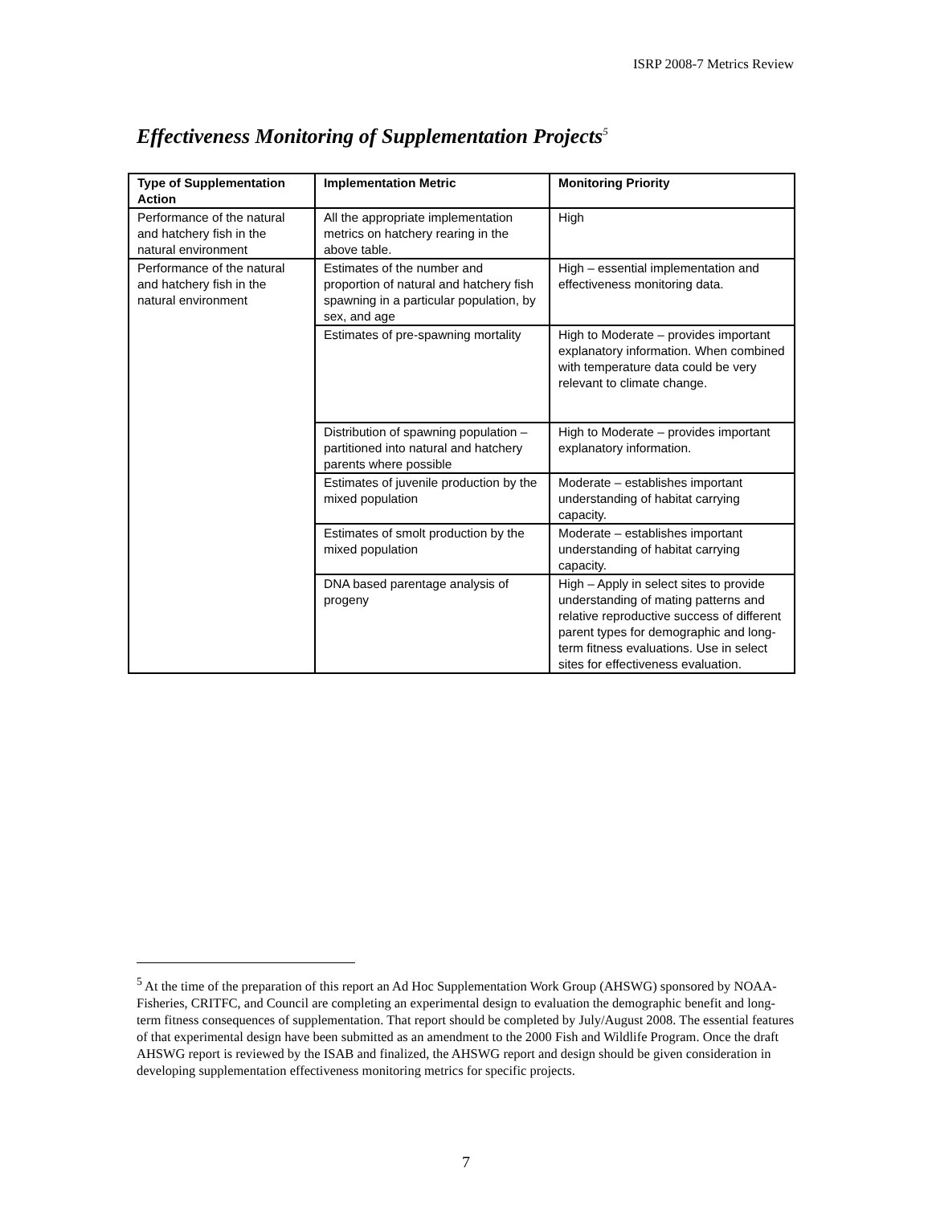ISRP 2008-7 Metrics Review
Effectiveness Monitoring of Supplementation Projects<sup>5</sup>
| Type of Supplementation Action | Implementation Metric | Monitoring Priority |
| --- | --- | --- |
| Performance of the natural and hatchery fish in the natural environment | All the appropriate implementation metrics on hatchery rearing in the above table. | High |
| Performance of the natural and hatchery fish in the natural environment | Estimates of the number and proportion of natural and hatchery fish spawning in a particular population, by sex, and age | High – essential implementation and effectiveness monitoring data. |
| | Estimates of pre-spawning mortality | High to Moderate – provides important explanatory information. When combined with temperature data could be very relevant to climate change. |
| | Distribution of spawning population – partitioned into natural and hatchery parents where possible | High to Moderate – provides important explanatory information. |
| | Estimates of juvenile production by the mixed population | Moderate – establishes important understanding of habitat carrying capacity. |
| | Estimates of smolt production by the mixed population | Moderate – establishes important understanding of habitat carrying capacity. |
| | DNA based parentage analysis of progeny | High – Apply in select sites to provide understanding of mating patterns and relative reproductive success of different parent types for demographic and long-term fitness evaluations. Use in select sites for effectiveness evaluation. |
<sup>5</sup> At the time of the preparation of this report an Ad Hoc Supplementation Work Group (AHSWG) sponsored by NOAA-Fisheries, CRITFC, and Council are completing an experimental design to evaluation the demographic benefit and long-term fitness consequences of supplementation. That report should be completed by July/August 2008. The essential features of that experimental design have been submitted as an amendment to the 2000 Fish and Wildlife Program. Once the draft AHSWG report is reviewed by the ISAB and finalized, the AHSWG report and design should be given consideration in developing supplementation effectiveness monitoring metrics for specific projects.
7